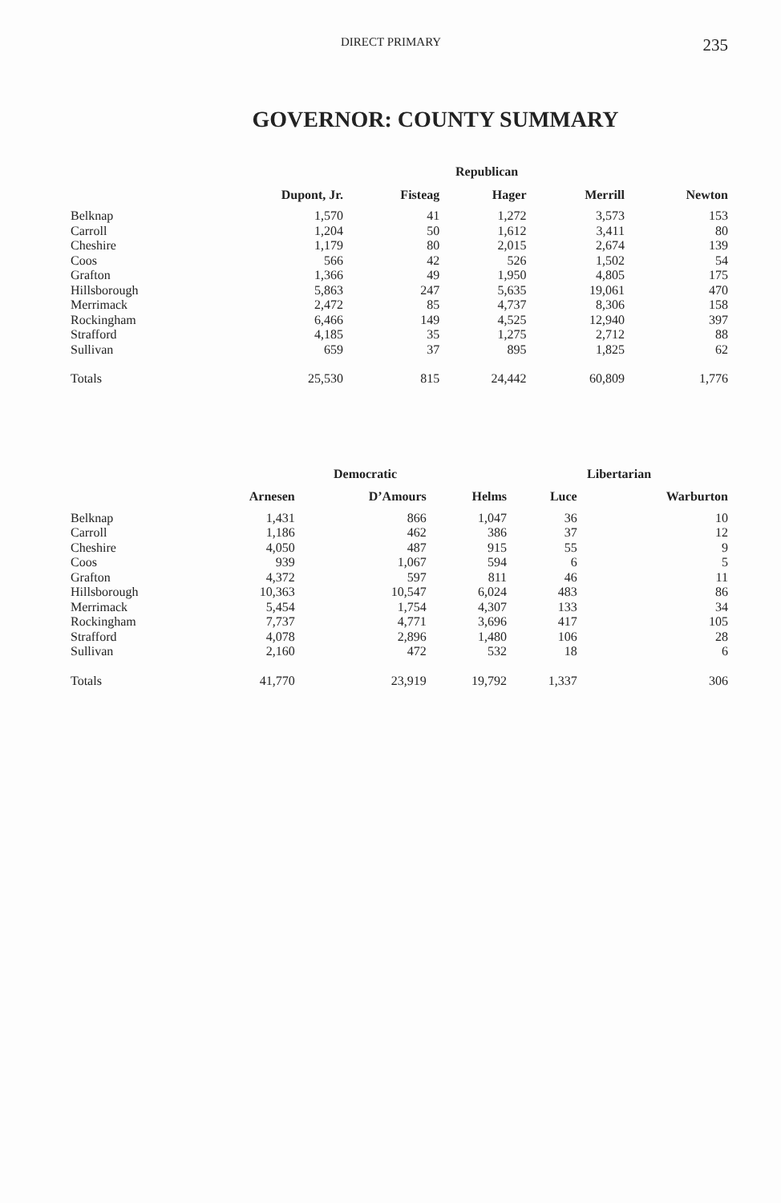DIRECT PRIMARY 235
GOVERNOR: COUNTY SUMMARY
| | Republican | | | | |
| --- | --- | --- | --- | --- | --- |
| | Dupont, Jr. | Fisteag | Hager | Merrill | Newton |
| Belknap | 1,570 | 41 | 1,272 | 3,573 | 153 |
| Carroll | 1,204 | 50 | 1,612 | 3,411 | 80 |
| Cheshire | 1,179 | 80 | 2,015 | 2,674 | 139 |
| Coos | 566 | 42 | 526 | 1,502 | 54 |
| Grafton | 1,366 | 49 | 1,950 | 4,805 | 175 |
| Hillsborough | 5,863 | 247 | 5,635 | 19,061 | 470 |
| Merrimack | 2,472 | 85 | 4,737 | 8,306 | 158 |
| Rockingham | 6,466 | 149 | 4,525 | 12,940 | 397 |
| Strafford | 4,185 | 35 | 1,275 | 2,712 | 88 |
| Sullivan | 659 | 37 | 895 | 1,825 | 62 |
| Totals | 25,530 | 815 | 24,442 | 60,809 | 1,776 |
| | Democratic | | | Libertarian | |
| --- | --- | --- | --- | --- | --- |
| | Arnesen | D’Amours | Helms | Luce | Warburton |
| Belknap | 1,431 | 866 | 1,047 | 36 | 10 |
| Carroll | 1,186 | 462 | 386 | 37 | 12 |
| Cheshire | 4,050 | 487 | 915 | 55 | 9 |
| Coos | 939 | 1,067 | 594 | 6 | 5 |
| Grafton | 4,372 | 597 | 811 | 46 | 11 |
| Hillsborough | 10,363 | 10,547 | 6,024 | 483 | 86 |
| Merrimack | 5,454 | 1,754 | 4,307 | 133 | 34 |
| Rockingham | 7,737 | 4,771 | 3,696 | 417 | 105 |
| Strafford | 4,078 | 2,896 | 1,480 | 106 | 28 |
| Sullivan | 2,160 | 472 | 532 | 18 | 6 |
| Totals | 41,770 | 23,919 | 19,792 | 1,337 | 306 |